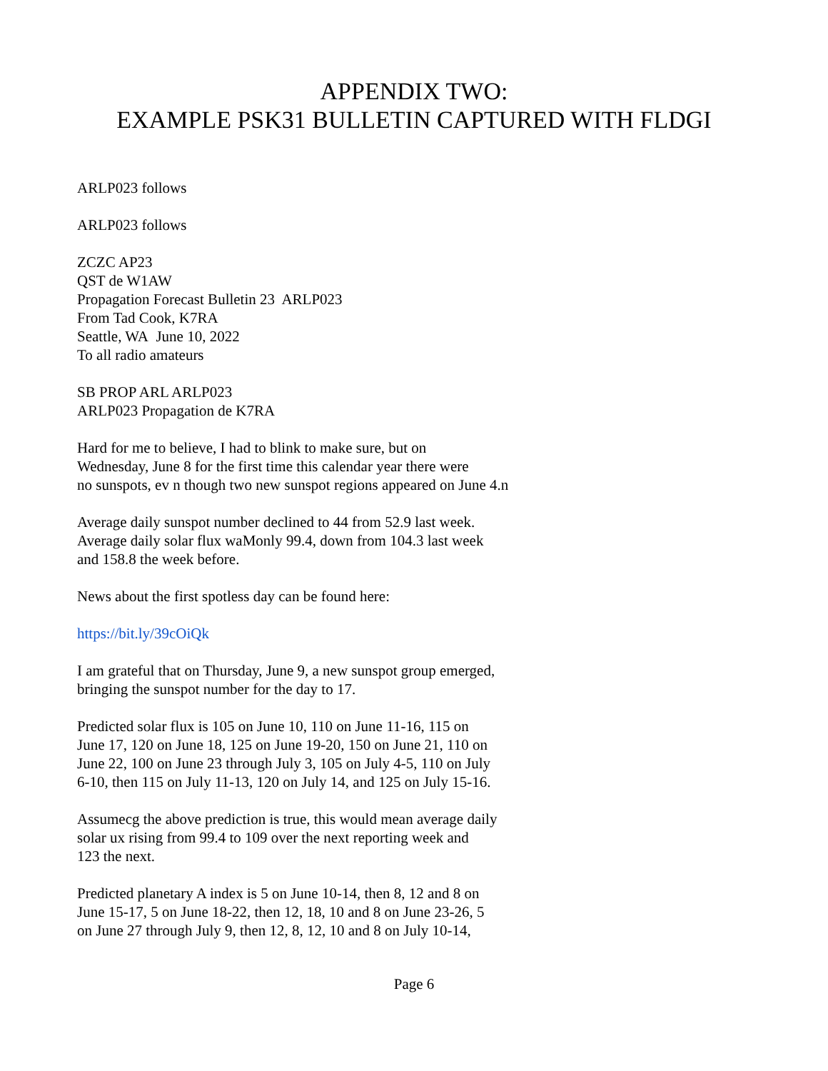APPENDIX TWO:
EXAMPLE PSK31 BULLETIN CAPTURED WITH FLDGI
ARLP023 follows
ARLP023 follows
ZCZC AP23
QST de W1AW
Propagation Forecast Bulletin 23 ARLP023
From Tad Cook, K7RA
Seattle, WA June 10, 2022
To all radio amateurs
SB PROP ARL ARLP023
ARLP023 Propagation de K7RA
Hard for me to believe, I had to blink to make sure, but on
Wednesday, June 8 for the first time this calendar year there were
no sunspots, ev n though two new sunspot regions appeared on June 4.n
Average daily sunspot number declined to 44 from 52.9 last week.
Average daily solar flux waMonly 99.4, down from 104.3 last week
and 158.8 the week before.
News about the first spotless day can be found here:
https://bit.ly/39cOiQk
I am grateful that on Thursday, June 9, a new sunspot group emerged,
bringing the sunspot number for the day to 17.
Predicted solar flux is 105 on June 10, 110 on June 11-16, 115 on
June 17, 120 on June 18, 125 on June 19-20, 150 on June 21, 110 on
June 22, 100 on June 23 through July 3, 105 on July 4-5, 110 on July
6-10, then 115 on July 11-13, 120 on July 14, and 125 on July 15-16.
Assumecg the above prediction is true, this would mean average daily
solar ux rising from 99.4 to 109 over the next reporting week and
123 the next.
Predicted planetary A index is 5 on June 10-14, then 8, 12 and 8 on
June 15-17, 5 on June 18-22, then 12, 18, 10 and 8 on June 23-26, 5
on June 27 through July 9, then 12, 8, 12, 10 and 8 on July 10-14,
Page 6